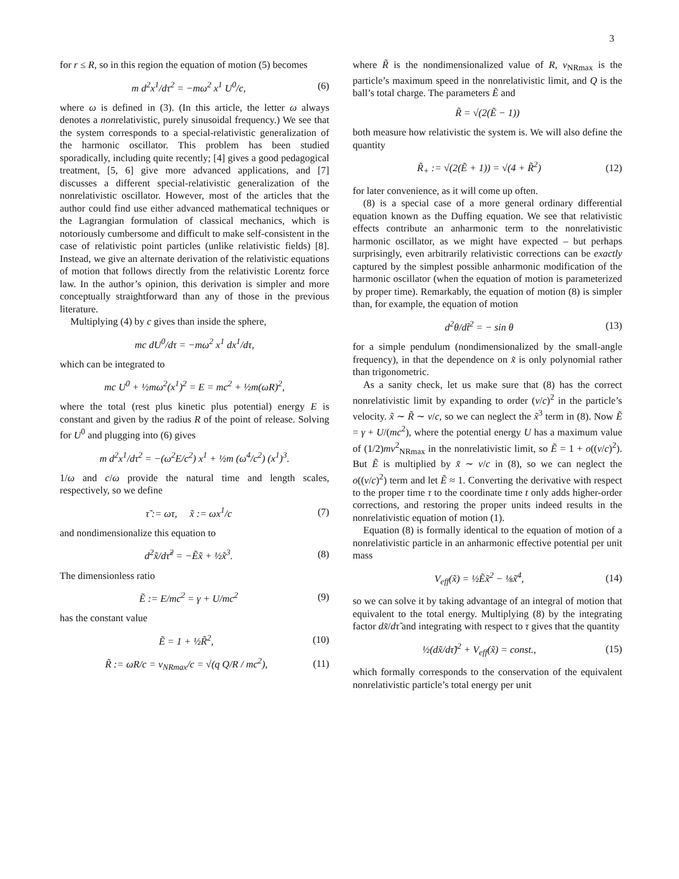3
for r ≤ R, so in this region the equation of motion (5) becomes
m d<sup>2</sup>x<sup>1</sup>/dτ<sup>2</sup> = −mω<sup>2</sup> x<sup>1</sup> U<sup>0</sup>/c, (6)
where ω is defined in (3). (In this article, the letter ω always denotes a nonrelativistic, purely sinusoidal frequency.) We see that the system corresponds to a special-relativistic generalization of the harmonic oscillator. This problem has been studied sporadically, including quite recently; [4] gives a good pedagogical treatment, [5, 6] give more advanced applications, and [7] discusses a different special-relativistic generalization of the nonrelativistic oscillator. However, most of the articles that the author could find use either advanced mathematical techniques or the Lagrangian formulation of classical mechanics, which is notoriously cumbersome and difficult to make self-consistent in the case of relativistic point particles (unlike relativistic fields) [8]. Instead, we give an alternate derivation of the relativistic equations of motion that follows directly from the relativistic Lorentz force law. In the author’s opinion, this derivation is simpler and more conceptually straightforward than any of those in the previous literature.
Multiplying (4) by c gives than inside the sphere,
mc dU<sup>0</sup>/dτ = −mω<sup>2</sup> x<sup>1</sup> dx<sup>1</sup>/dτ,
which can be integrated to
mc U<sup>0</sup> + ½mω<sup>2</sup>(x<sup>1</sup>)<sup>2</sup> = E = mc<sup>2</sup> + ½m(ωR)<sup>2</sup>,
where the total (rest plus kinetic plus potential) energy E is constant and given by the radius R of the point of release. Solving for U<sup>0</sup> and plugging into (6) gives
m d<sup>2</sup>x<sup>1</sup>/dτ<sup>2</sup> = −(ω<sup>2</sup>E/c<sup>2</sup>) x<sup>1</sup> + ½m (ω<sup>4</sup>/c<sup>2</sup>) (x<sup>1</sup>)<sup>3</sup>.
1/ω and c/ω provide the natural time and length scales, respectively, so we define
τ̃ := ωτ, x̃ := ωx<sup>1</sup>/c (7)
and nondimensionalize this equation to
d<sup>2</sup>x̃/dτ̃<sup>2</sup> = −Ẽx̃ + ½x̃<sup>3</sup>. (8)
The dimensionless ratio
Ẽ := E/mc<sup>2</sup> = γ + U/mc<sup>2</sup> (9)
has the constant value
Ẽ = 1 + ½R̃<sup>2</sup>, (10)
R̃ := ωR/c = v<sub>NRmax</sub>/c = √(q Q/R / mc<sup>2</sup>), (11)
where R̃ is the nondimensionalized value of R, v<sub>NRmax</sub> is the particle’s maximum speed in the nonrelativistic limit, and Q is the ball’s total charge. The parameters Ẽ and
R̃ = √(2(Ẽ − 1))
both measure how relativistic the system is. We will also define the quantity
R̃<sub>+</sub> := √(2(Ẽ + 1)) = √(4 + R̃<sup>2</sup>) (12)
for later convenience, as it will come up often.
(8) is a special case of a more general ordinary differential equation known as the Duffing equation. We see that relativistic effects contribute an anharmonic term to the nonrelativistic harmonic oscillator, as we might have expected – but perhaps surprisingly, even arbitrarily relativistic corrections can be exactly captured by the simplest possible anharmonic modification of the harmonic oscillator (when the equation of motion is parameterized by proper time). Remarkably, the equation of motion (8) is simpler than, for example, the equation of motion
d<sup>2</sup>θ/dt̃<sup>2</sup> = − sin θ (13)
for a simple pendulum (nondimensionalized by the small-angle frequency), in that the dependence on x̃ is only polynomial rather than trigonometric.
As a sanity check, let us make sure that (8) has the correct nonrelativistic limit by expanding to order (v/c)<sup>2</sup> in the particle’s velocity. x̃ ∼ R̃ ∼ v/c, so we can neglect the x̃<sup>3</sup> term in (8). Now Ẽ = γ + U/(mc<sup>2</sup>), where the potential energy U has a maximum value of (1/2)mv<sup>2</sup><sub>NRmax</sub> in the nonrelativistic limit, so Ẽ = 1 + o((v/c)<sup>2</sup>). But Ẽ is multiplied by x̃ ∼ v/c in (8), so we can neglect the o((v/c)<sup>2</sup>) term and let Ẽ ≈ 1. Converting the derivative with respect to the proper time τ to the coordinate time t only adds higher-order corrections, and restoring the proper units indeed results in the nonrelativistic equation of motion (1).
Equation (8) is formally identical to the equation of motion of a nonrelativistic particle in an anharmonic effective potential per unit mass
V<sub>eff</sub>(x̃) = ½Ẽx̃<sup>2</sup> − ⅛x̃<sup>4</sup>, (14)
so we can solve it by taking advantage of an integral of motion that equivalent to the total energy. Multiplying (8) by the integrating factor dx̃/dτ̃ and integrating with respect to τ gives that the quantity
½(dx̃/dτ̃)<sup>2</sup> + V<sub>eff</sub>(x̃) = const., (15)
which formally corresponds to the conservation of the equivalent nonrelativistic particle’s total energy per unit